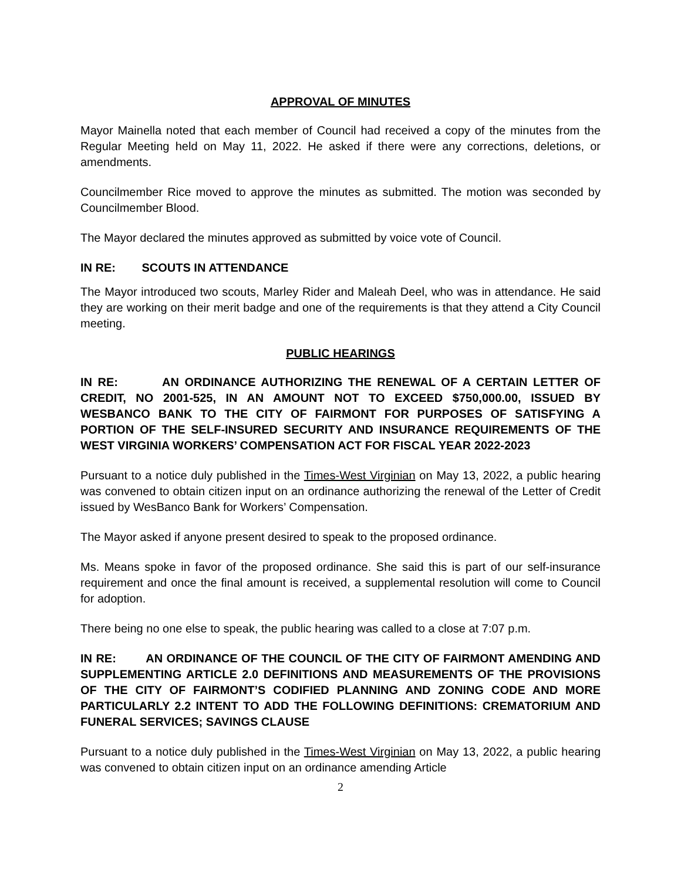APPROVAL OF MINUTES
Mayor Mainella noted that each member of Council had received a copy of the minutes from the Regular Meeting held on May 11, 2022. He asked if there were any corrections, deletions, or amendments.
Councilmember Rice moved to approve the minutes as submitted. The motion was seconded by Councilmember Blood.
The Mayor declared the minutes approved as submitted by voice vote of Council.
IN RE: SCOUTS IN ATTENDANCE
The Mayor introduced two scouts, Marley Rider and Maleah Deel, who was in attendance. He said they are working on their merit badge and one of the requirements is that they attend a City Council meeting.
PUBLIC HEARINGS
IN RE: AN ORDINANCE AUTHORIZING THE RENEWAL OF A CERTAIN LETTER OF CREDIT, NO 2001-525, IN AN AMOUNT NOT TO EXCEED $750,000.00, ISSUED BY WESBANCO BANK TO THE CITY OF FAIRMONT FOR PURPOSES OF SATISFYING A PORTION OF THE SELF-INSURED SECURITY AND INSURANCE REQUIREMENTS OF THE WEST VIRGINIA WORKERS’ COMPENSATION ACT FOR FISCAL YEAR 2022-2023
Pursuant to a notice duly published in the Times-West Virginian on May 13, 2022, a public hearing was convened to obtain citizen input on an ordinance authorizing the renewal of the Letter of Credit issued by WesBanco Bank for Workers’ Compensation.
The Mayor asked if anyone present desired to speak to the proposed ordinance.
Ms. Means spoke in favor of the proposed ordinance. She said this is part of our self-insurance requirement and once the final amount is received, a supplemental resolution will come to Council for adoption.
There being no one else to speak, the public hearing was called to a close at 7:07 p.m.
IN RE: AN ORDINANCE OF THE COUNCIL OF THE CITY OF FAIRMONT AMENDING AND SUPPLEMENTING ARTICLE 2.0 DEFINITIONS AND MEASUREMENTS OF THE PROVISIONS OF THE CITY OF FAIRMONT’S CODIFIED PLANNING AND ZONING CODE AND MORE PARTICULARLY 2.2 INTENT TO ADD THE FOLLOWING DEFINITIONS: CREMATORIUM AND FUNERAL SERVICES; SAVINGS CLAUSE
Pursuant to a notice duly published in the Times-West Virginian on May 13, 2022, a public hearing was convened to obtain citizen input on an ordinance amending Article
2